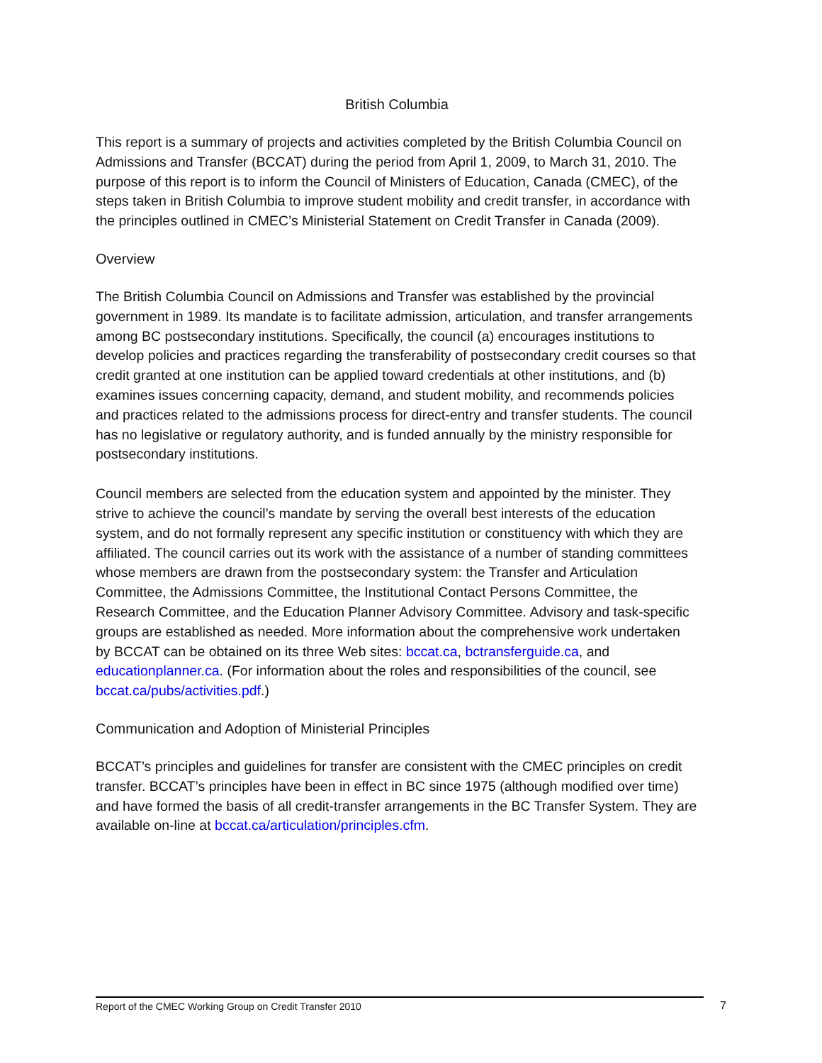British Columbia
This report is a summary of projects and activities completed by the British Columbia Council on Admissions and Transfer (BCCAT) during the period from April 1, 2009, to March 31, 2010. The purpose of this report is to inform the Council of Ministers of Education, Canada (CMEC), of the steps taken in British Columbia to improve student mobility and credit transfer, in accordance with the principles outlined in CMEC’s Ministerial Statement on Credit Transfer in Canada (2009).
Overview
The British Columbia Council on Admissions and Transfer was established by the provincial government in 1989. Its mandate is to facilitate admission, articulation, and transfer arrangements among BC postsecondary institutions. Specifically, the council (a) encourages institutions to develop policies and practices regarding the transferability of postsecondary credit courses so that credit granted at one institution can be applied toward credentials at other institutions, and (b) examines issues concerning capacity, demand, and student mobility, and recommends policies and practices related to the admissions process for direct-entry and transfer students. The council has no legislative or regulatory authority, and is funded annually by the ministry responsible for postsecondary institutions.
Council members are selected from the education system and appointed by the minister. They strive to achieve the council’s mandate by serving the overall best interests of the education system, and do not formally represent any specific institution or constituency with which they are affiliated. The council carries out its work with the assistance of a number of standing committees whose members are drawn from the postsecondary system: the Transfer and Articulation Committee, the Admissions Committee, the Institutional Contact Persons Committee, the Research Committee, and the Education Planner Advisory Committee. Advisory and task-specific groups are established as needed. More information about the comprehensive work undertaken by BCCAT can be obtained on its three Web sites: bccat.ca, bctransferguide.ca, and educationplanner.ca. (For information about the roles and responsibilities of the council, see bccat.ca/pubs/activities.pdf.)
Communication and Adoption of Ministerial Principles
BCCAT’s principles and guidelines for transfer are consistent with the CMEC principles on credit transfer. BCCAT’s principles have been in effect in BC since 1975 (although modified over time) and have formed the basis of all credit-transfer arrangements in the BC Transfer System. They are available on-line at bccat.ca/articulation/principles.cfm.
Report of the CMEC Working Group on Credit Transfer 2010 7